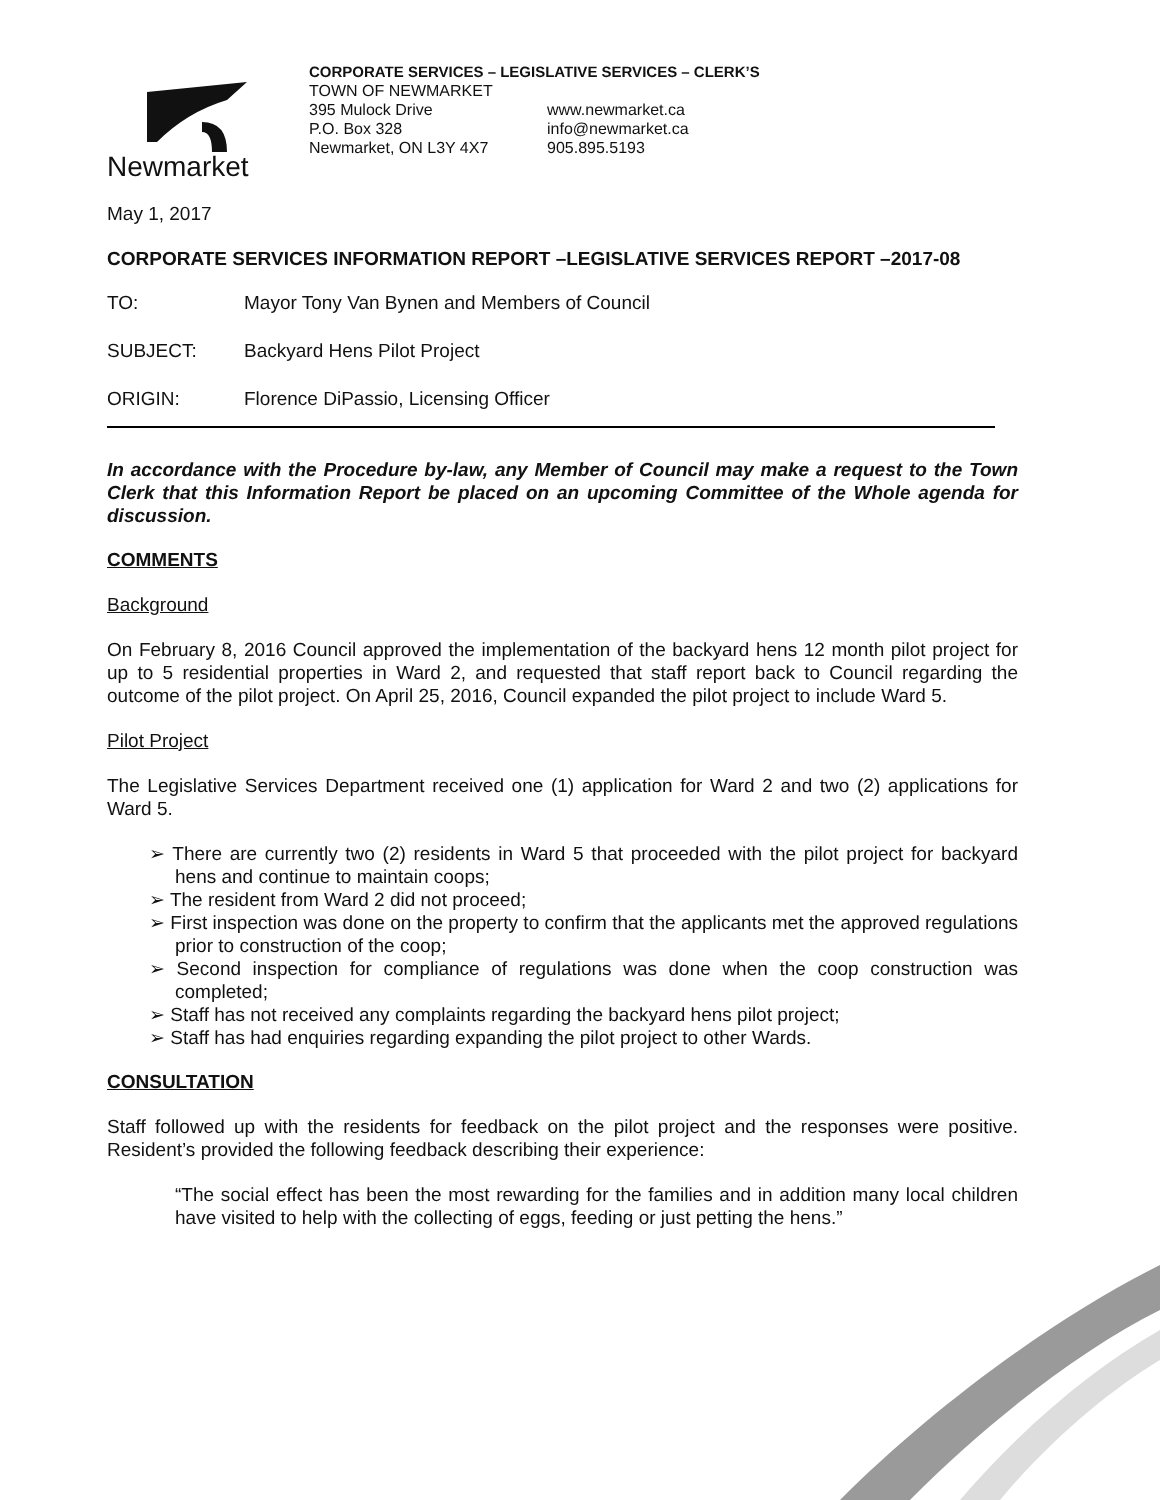Newmarket
CORPORATE SERVICES – LEGISLATIVE SERVICES – CLERK’S
TOWN OF NEWMARKET
395 Mulock Drive
P.O. Box 328
Newmarket, ON L3Y 4X7
www.newmarket.ca
info@newmarket.ca
905.895.5193
May 1, 2017
CORPORATE SERVICES INFORMATION REPORT –LEGISLATIVE SERVICES REPORT –2017-08
TO: Mayor Tony Van Bynen and Members of Council
SUBJECT: Backyard Hens Pilot Project
ORIGIN: Florence DiPassio, Licensing Officer
In accordance with the Procedure by-law, any Member of Council may make a request to the Town Clerk that this Information Report be placed on an upcoming Committee of the Whole agenda for discussion.
COMMENTS
Background
On February 8, 2016 Council approved the implementation of the backyard hens 12 month pilot project for up to 5 residential properties in Ward 2, and requested that staff report back to Council regarding the outcome of the pilot project. On April 25, 2016, Council expanded the pilot project to include Ward 5.
Pilot Project
The Legislative Services Department received one (1) application for Ward 2 and two (2) applications for Ward 5.
➢ There are currently two (2) residents in Ward 5 that proceeded with the pilot project for backyard hens and continue to maintain coops;
➢ The resident from Ward 2 did not proceed;
➢ First inspection was done on the property to confirm that the applicants met the approved regulations prior to construction of the coop;
➢ Second inspection for compliance of regulations was done when the coop construction was completed;
➢ Staff has not received any complaints regarding the backyard hens pilot project;
➢ Staff has had enquiries regarding expanding the pilot project to other Wards.
CONSULTATION
Staff followed up with the residents for feedback on the pilot project and the responses were positive. Resident’s provided the following feedback describing their experience:
“The social effect has been the most rewarding for the families and in addition many local children have visited to help with the collecting of eggs, feeding or just petting the hens.”